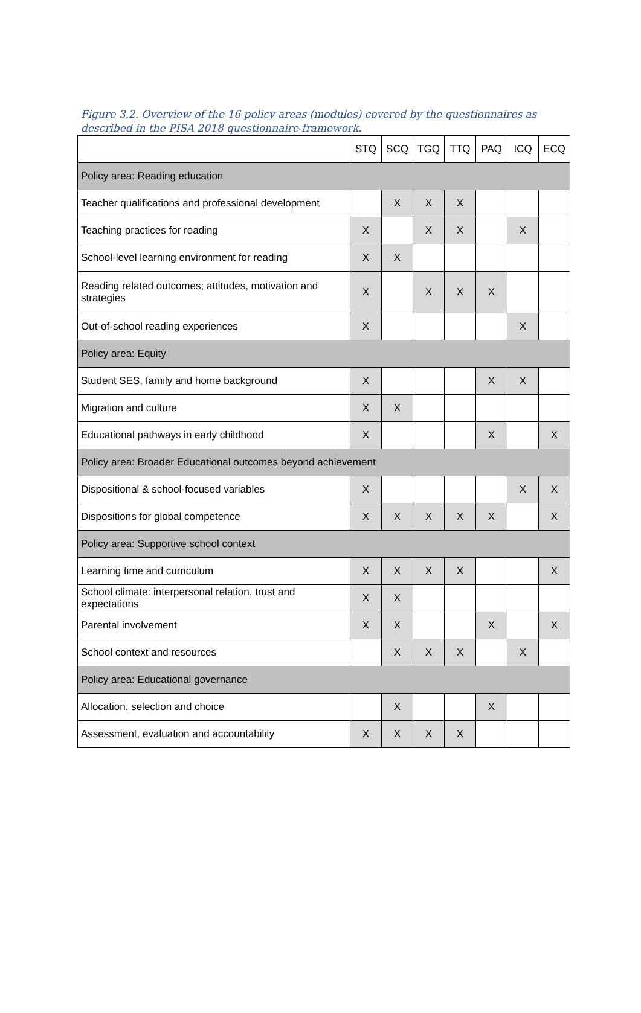Figure 3.2. Overview of the 16 policy areas (modules) covered by the questionnaires as described in the PISA 2018 questionnaire framework.
| | STQ | SCQ | TGQ | TTQ | PAQ | ICQ | ECQ |
| --- | --- | --- | --- | --- | --- | --- | --- |
| Policy area: Reading education | | | | | | | |
| Teacher qualifications and professional development | | X | X | X | | | |
| Teaching practices for reading | X | | X | X | | X | |
| School-level learning environment for reading | X | X | | | | | |
| Reading related outcomes; attitudes, motivation and strategies | X | | X | X | X | | |
| Out-of-school reading experiences | X | | | | | X | |
| Policy area: Equity | | | | | | | |
| Student SES, family and home background | X | | | | X | X | |
| Migration and culture | X | X | | | | | |
| Educational pathways in early childhood | X | | | | X | | X |
| Policy area: Broader Educational outcomes beyond achievement | | | | | | | |
| Dispositional & school-focused variables | X | | | | | X | X |
| Dispositions for global competence | X | X | X | X | X | | X |
| Policy area: Supportive school context | | | | | | | |
| Learning time and curriculum | X | X | X | X | | | X |
| School climate: interpersonal relation, trust and expectations | X | X | | | | | |
| Parental involvement | X | X | | | X | | X |
| School context and resources | | X | X | X | | X | |
| Policy area: Educational governance | | | | | | | |
| Allocation, selection and choice | | X | | | X | | |
| Assessment, evaluation and accountability | X | X | X | X | | | |